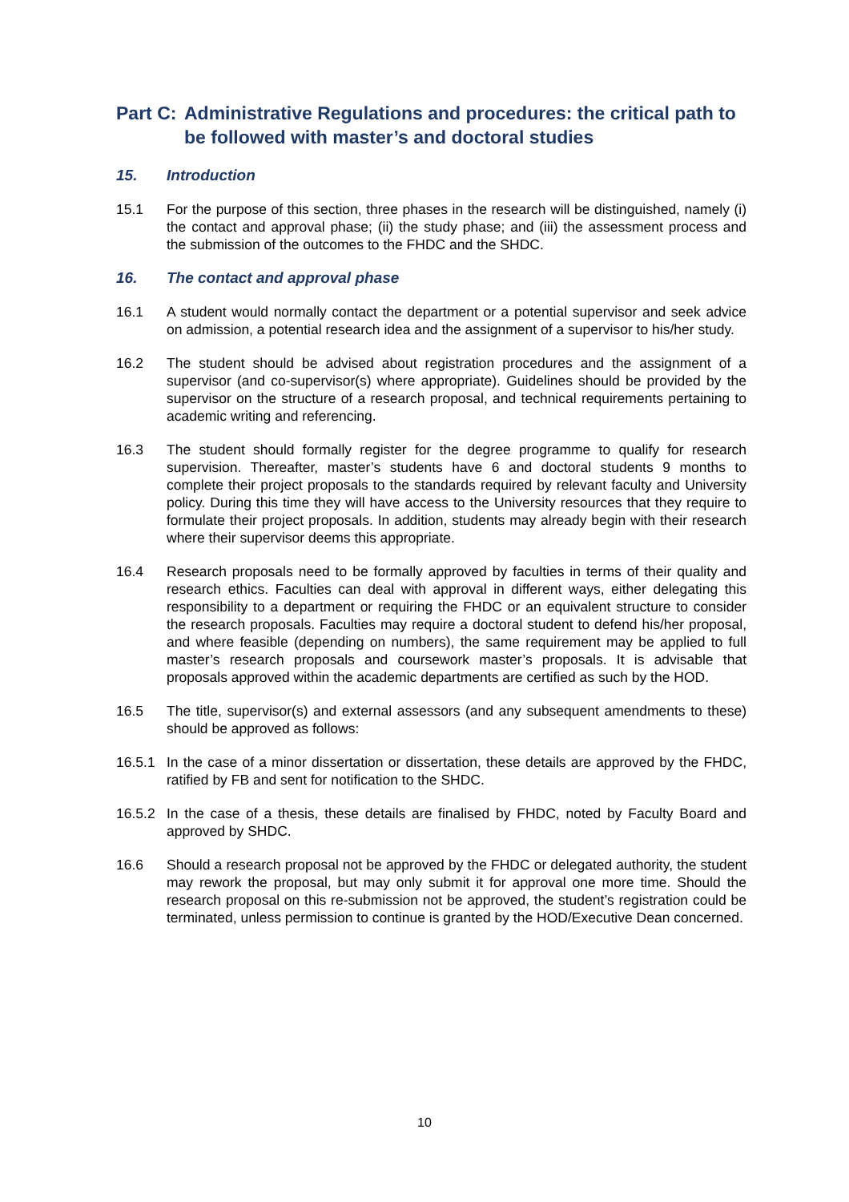Part C: Administrative Regulations and procedures: the critical path to be followed with master’s and doctoral studies
15. Introduction
15.1 For the purpose of this section, three phases in the research will be distinguished, namely (i) the contact and approval phase; (ii) the study phase; and (iii) the assessment process and the submission of the outcomes to the FHDC and the SHDC.
16. The contact and approval phase
16.1 A student would normally contact the department or a potential supervisor and seek advice on admission, a potential research idea and the assignment of a supervisor to his/her study.
16.2 The student should be advised about registration procedures and the assignment of a supervisor (and co-supervisor(s) where appropriate). Guidelines should be provided by the supervisor on the structure of a research proposal, and technical requirements pertaining to academic writing and referencing.
16.3 The student should formally register for the degree programme to qualify for research supervision. Thereafter, master’s students have 6 and doctoral students 9 months to complete their project proposals to the standards required by relevant faculty and University policy. During this time they will have access to the University resources that they require to formulate their project proposals. In addition, students may already begin with their research where their supervisor deems this appropriate.
16.4 Research proposals need to be formally approved by faculties in terms of their quality and research ethics. Faculties can deal with approval in different ways, either delegating this responsibility to a department or requiring the FHDC or an equivalent structure to consider the research proposals. Faculties may require a doctoral student to defend his/her proposal, and where feasible (depending on numbers), the same requirement may be applied to full master’s research proposals and coursework master’s proposals. It is advisable that proposals approved within the academic departments are certified as such by the HOD.
16.5 The title, supervisor(s) and external assessors (and any subsequent amendments to these) should be approved as follows:
16.5.1 In the case of a minor dissertation or dissertation, these details are approved by the FHDC, ratified by FB and sent for notification to the SHDC.
16.5.2 In the case of a thesis, these details are finalised by FHDC, noted by Faculty Board and approved by SHDC.
16.6 Should a research proposal not be approved by the FHDC or delegated authority, the student may rework the proposal, but may only submit it for approval one more time. Should the research proposal on this re-submission not be approved, the student’s registration could be terminated, unless permission to continue is granted by the HOD/Executive Dean concerned.
10